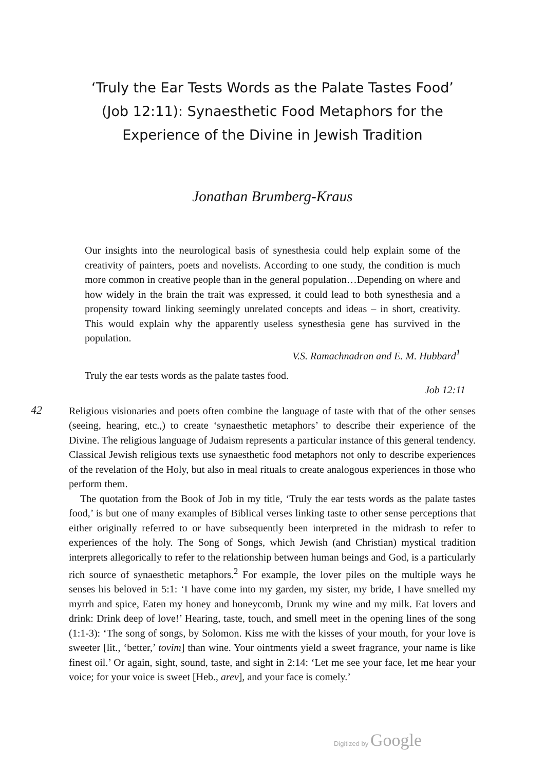‘Truly the Ear Tests Words as the Palate Tastes Food’
(Job 12:11): Synaesthetic Food Metaphors for the
Experience of the Divine in Jewish Tradition
Jonathan Brumberg-Kraus
Our insights into the neurological basis of synesthesia could help explain some of the creativity of painters, poets and novelists. According to one study, the condition is much more common in creative people than in the general population…Depending on where and how widely in the brain the trait was expressed, it could lead to both synesthesia and a propensity toward linking seemingly unrelated concepts and ideas – in short, creativity. This would explain why the apparently useless synesthesia gene has survived in the population.
V.S. Ramachnadran and E. M. Hubbard<sup>1</sup>
Truly the ear tests words as the palate tastes food.
Job 12:11
42
Religious visionaries and poets often combine the language of taste with that of the other senses (seeing, hearing, etc.,) to create ‘synaesthetic metaphors’ to describe their experience of the Divine. The religious language of Judaism represents a particular instance of this general tendency. Classical Jewish religious texts use synaesthetic food metaphors not only to describe experiences of the revelation of the Holy, but also in meal rituals to create analogous experiences in those who perform them.
The quotation from the Book of Job in my title, ‘Truly the ear tests words as the palate tastes food,’ is but one of many examples of Biblical verses linking taste to other sense perceptions that either originally referred to or have subsequently been interpreted in the midrash to refer to experiences of the holy. The Song of Songs, which Jewish (and Christian) mystical tradition interprets allegorically to refer to the relationship between human beings and God, is a particularly rich source of synaesthetic metaphors.<sup>2</sup> For example, the lover piles on the multiple ways he senses his beloved in 5:1: ‘I have come into my garden, my sister, my bride, I have smelled my myrrh and spice, Eaten my honey and honeycomb, Drunk my wine and my milk. Eat lovers and drink: Drink deep of love!’ Hearing, taste, touch, and smell meet in the opening lines of the song (1:1-3): ‘The song of songs, by Solomon. Kiss me with the kisses of your mouth, for your love is sweeter [lit., ‘better,’ tovim] than wine. Your ointments yield a sweet fragrance, your name is like finest oil.’ Or again, sight, sound, taste, and sight in 2:14: ‘Let me see your face, let me hear your voice; for your voice is sweet [Heb., arev], and your face is comely.’
Digitized by Google